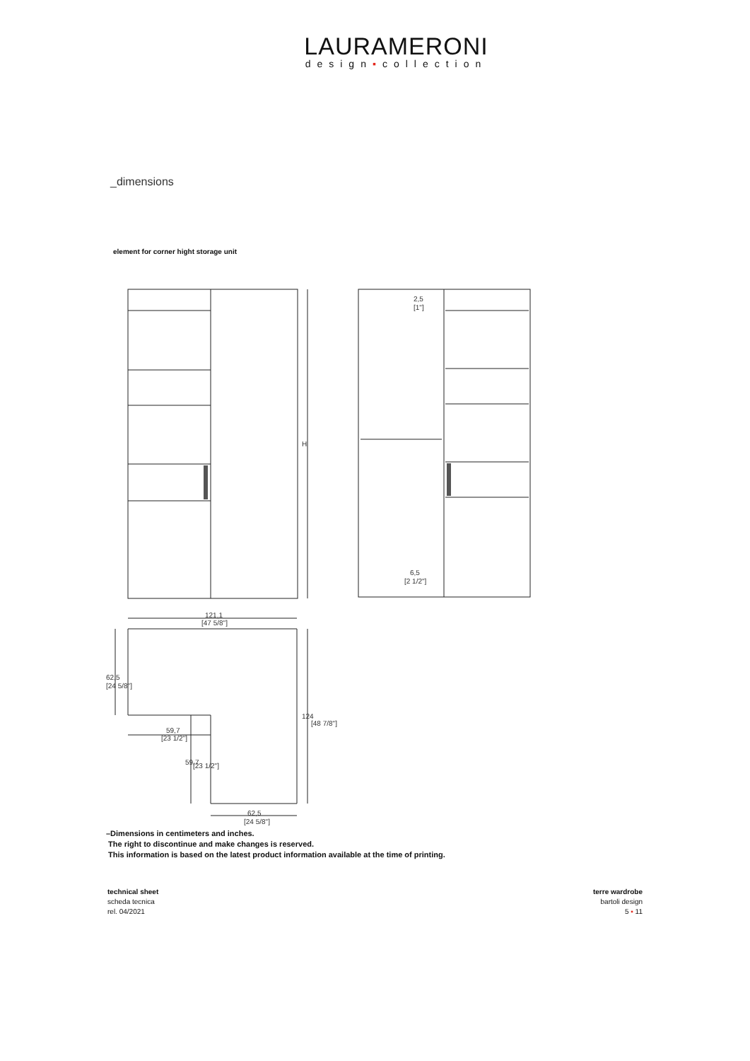LAURAMERONI
design▪collection
_dimensions
element for corner hight storage unit
H
2,5
[1"]
6,5
[2 1/2"]
121,1
[47 5/8"]
62,5
[24 5/8"]
59,7
[23 1/2"]
59,7
[23 1/2"]
124
[48 7/8"]
62,5
[24 5/8"]
–Dimensions in centimeters and inches.
The right to discontinue and make changes is reserved.
This information is based on the latest product information available at the time of printing.
technical sheet
scheda tecnica
rel. 04/2021
terre wardrobe
bartoli design
5 ▪ 11